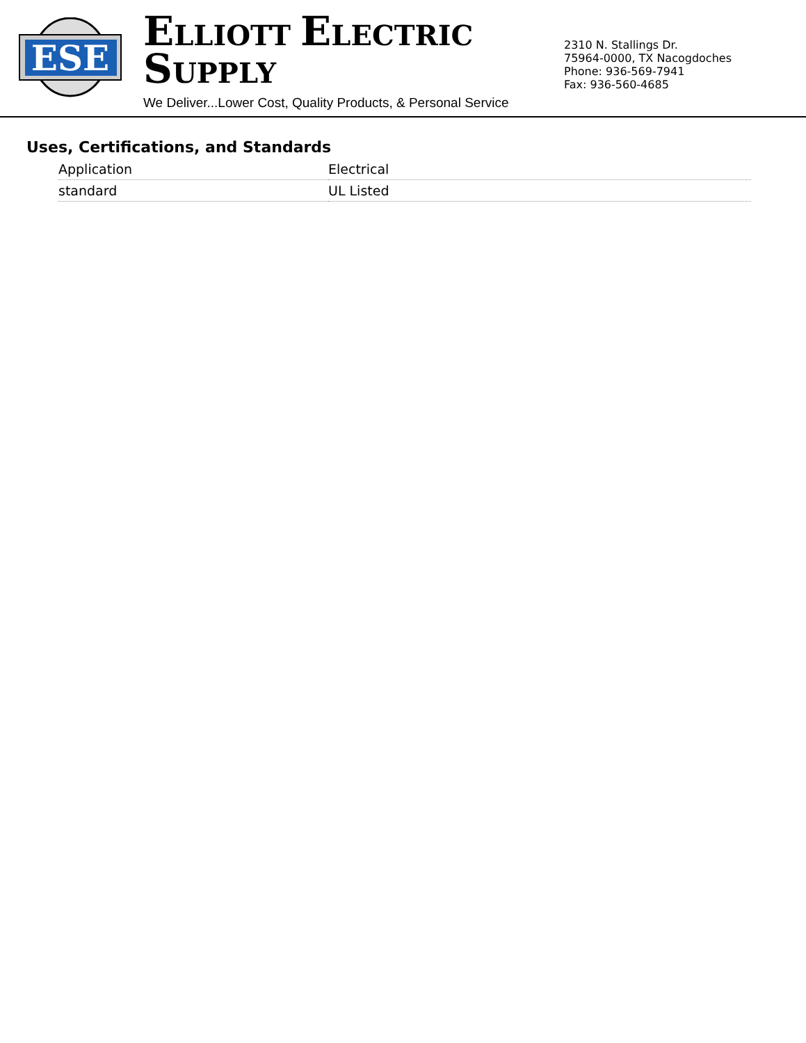ESE
ELLIOTT ELECTRIC SUPPLY
We Deliver...Lower Cost, Quality Products, & Personal Service
2310 N. Stallings Dr.
75964-0000, TX Nacogdoches
Phone: 936-569-7941
Fax: 936-560-4685
Uses, Certifications, and Standards
| Application | Electrical |
| standard | UL Listed |